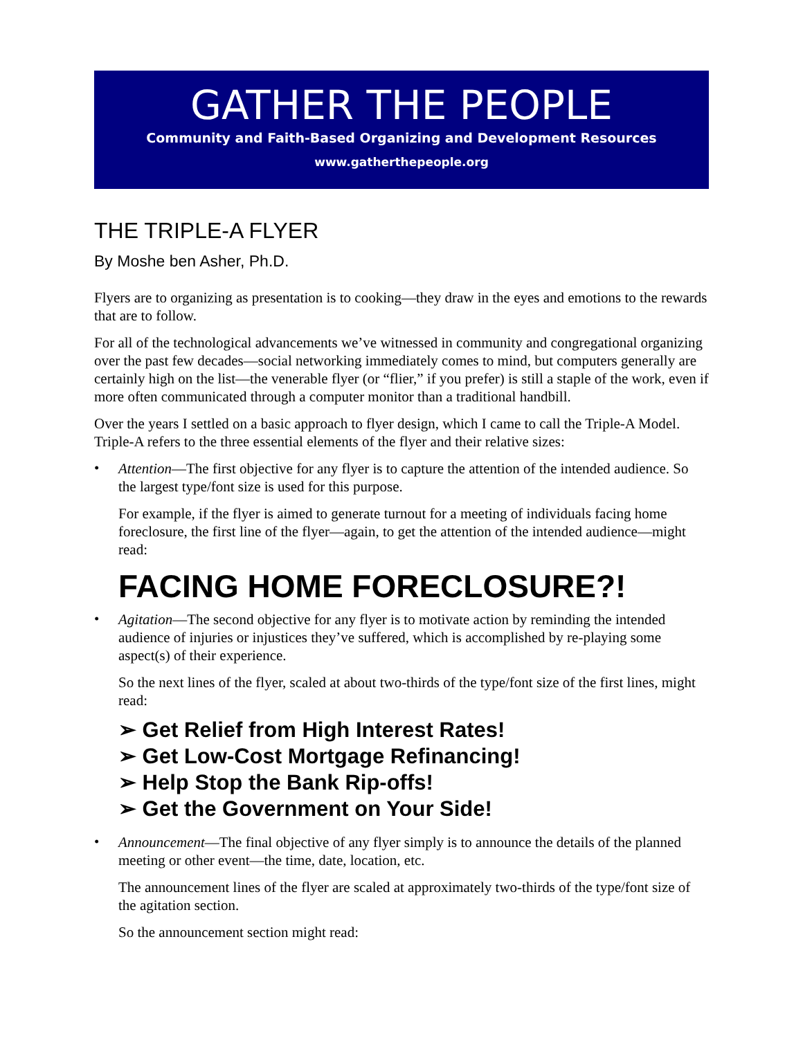GATHER THE PEOPLE
Community and Faith-Based Organizing and Development Resources
www.gatherthepeople.org
THE TRIPLE-A FLYER
By Moshe ben Asher, Ph.D.
Flyers are to organizing as presentation is to cooking—they draw in the eyes and emotions to the rewards that are to follow.
For all of the technological advancements we’ve witnessed in community and congregational organizing over the past few decades—social networking immediately comes to mind, but computers generally are certainly high on the list—the venerable flyer (or “flier,” if you prefer) is still a staple of the work, even if more often communicated through a computer monitor than a traditional handbill.
Over the years I settled on a basic approach to flyer design, which I came to call the Triple-A Model. Triple-A refers to the three essential elements of the flyer and their relative sizes:
•
Attention—The first objective for any flyer is to capture the attention of the intended audience. So the largest type/font size is used for this purpose.
For example, if the flyer is aimed to generate turnout for a meeting of individuals facing home foreclosure, the first line of the flyer—again, to get the attention of the intended audience—might read:
FACING HOME FORECLOSURE?!
•
Agitation—The second objective for any flyer is to motivate action by reminding the intended audience of injuries or injustices they’ve suffered, which is accomplished by re-playing some aspect(s) of their experience.
So the next lines of the flyer, scaled at about two-thirds of the type/font size of the first lines, might read:
➢ Get Relief from High Interest Rates!
➢ Get Low-Cost Mortgage Refinancing!
➢ Help Stop the Bank Rip-offs!
➢ Get the Government on Your Side!
•
Announcement—The final objective of any flyer simply is to announce the details of the planned meeting or other event—the time, date, location, etc.
The announcement lines of the flyer are scaled at approximately two-thirds of the type/font size of the agitation section.
So the announcement section might read: